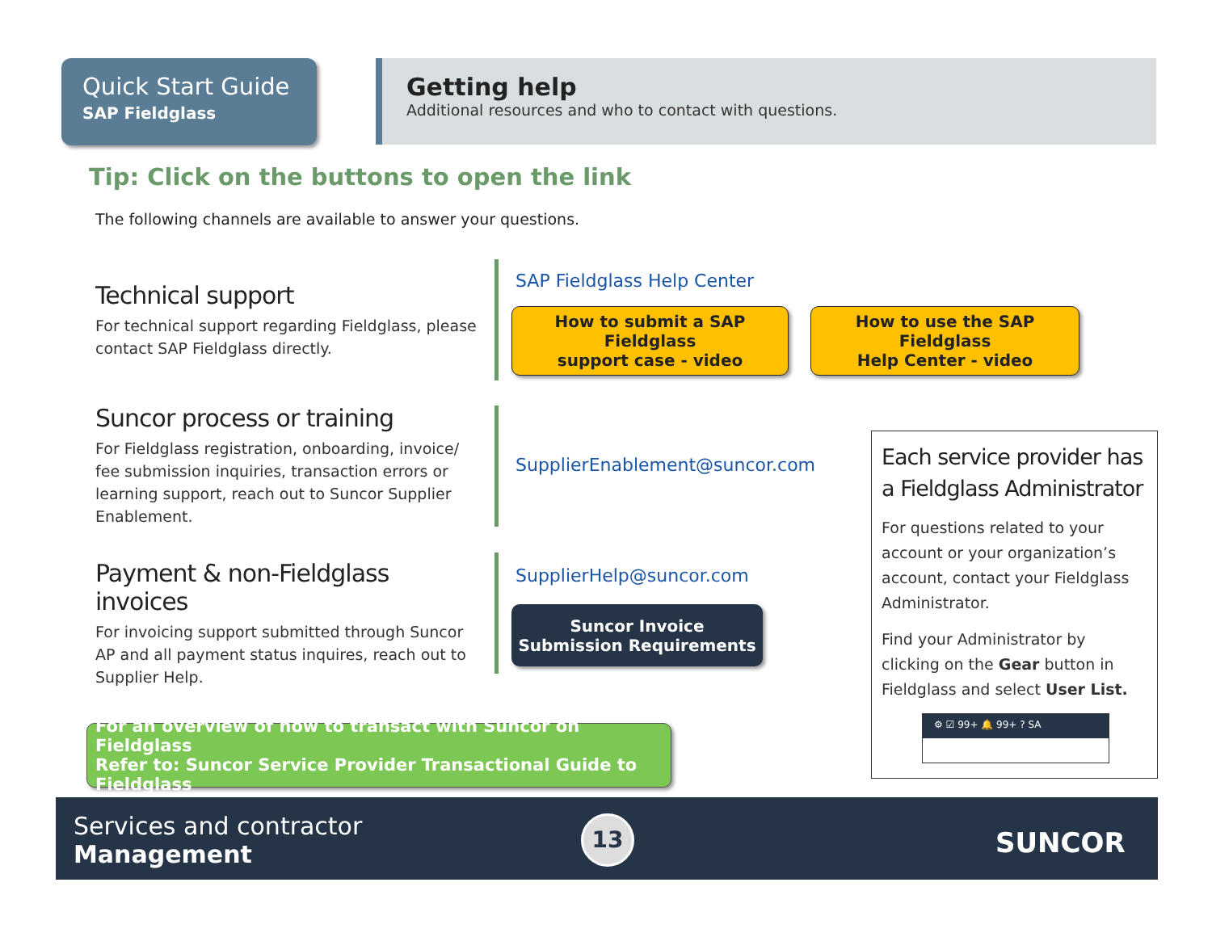Quick Start Guide
SAP Fieldglass
Getting help
Additional resources and who to contact with questions.
Tip: Click on the buttons to open the link
The following channels are available to answer your questions.
Technical support
For technical support regarding Fieldglass, please contact SAP Fieldglass directly.
SAP Fieldglass Help Center
How to submit a SAP Fieldglass
support case - video
How to use the SAP Fieldglass
Help Center - video
Suncor process or training
For Fieldglass registration, onboarding, invoice/ fee submission inquiries, transaction errors or learning support, reach out to Suncor Supplier Enablement.
SupplierEnablement@suncor.com
Payment & non-Fieldglass invoices
For invoicing support submitted through Suncor AP and all payment status inquires, reach out to Supplier Help.
SupplierHelp@suncor.com
Suncor Invoice
Submission Requirements
For an overview of how to transact with Suncor on Fieldglass
Refer to: Suncor Service Provider Transactional Guide to Fieldglass
Each service provider has a Fieldglass Administrator
For questions related to your account or your organization’s account, contact your Fieldglass Administrator.
Find your Administrator by clicking on the Gear button in Fieldglass and select User List.
⚙ ☑ 99+ 🔔 99+ ? SA
Services and contractor
Management
13 SUNCOR